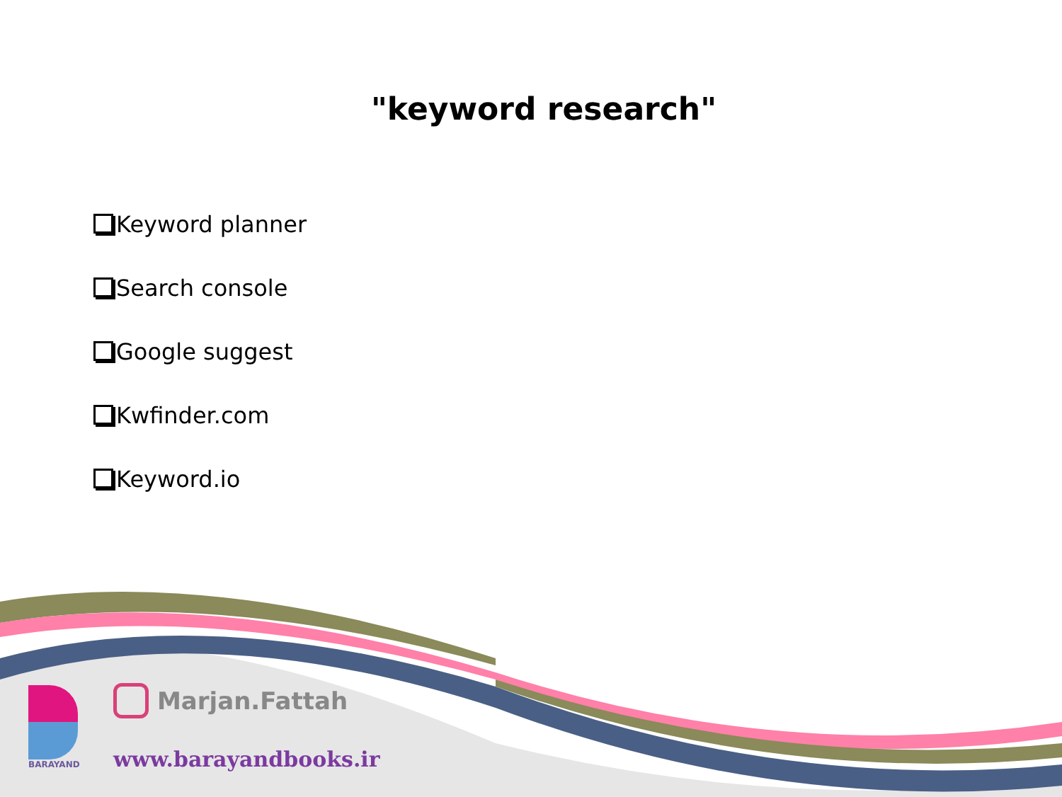"keyword research"
Keyword planner
Search console
Google suggest
Kwfinder.com
Keyword.io
BARAYAND
Marjan.Fattah
www.barayandbooks.ir